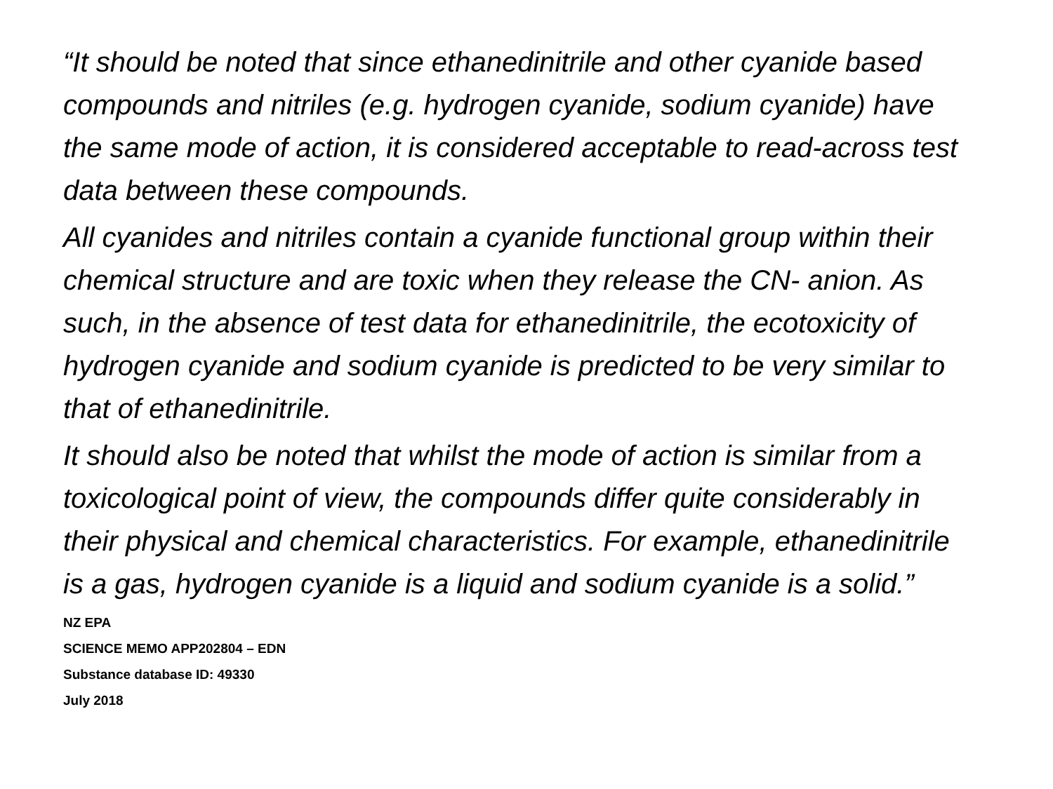“It should be noted that since ethanedinitrile and other cyanide based compounds and nitriles (e.g. hydrogen cyanide, sodium cyanide) have the same mode of action, it is considered acceptable to read-across test data between these compounds.
All cyanides and nitriles contain a cyanide functional group within their chemical structure and are toxic when they release the CN- anion. As such, in the absence of test data for ethanedinitrile, the ecotoxicity of hydrogen cyanide and sodium cyanide is predicted to be very similar to that of ethanedinitrile.
It should also be noted that whilst the mode of action is similar from a toxicological point of view, the compounds differ quite considerably in their physical and chemical characteristics. For example, ethanedinitrile is a gas, hydrogen cyanide is a liquid and sodium cyanide is a solid.”
NZ EPA
SCIENCE MEMO APP202804 – EDN
Substance database ID: 49330
July 2018